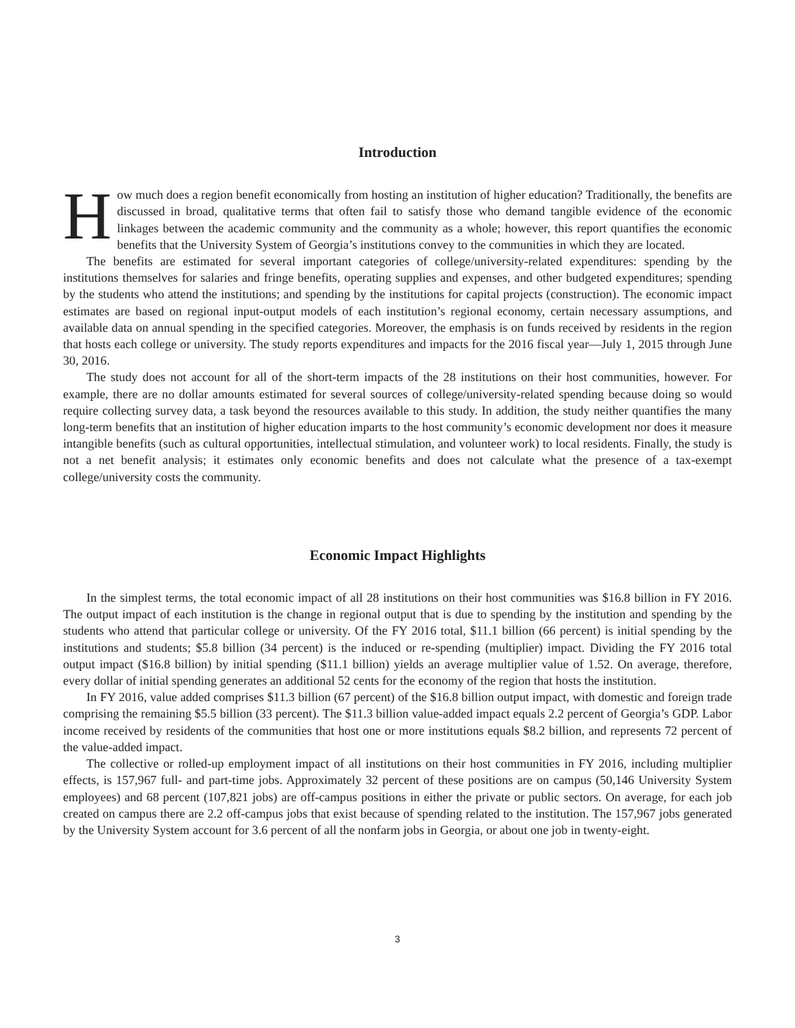Introduction
How much does a region benefit economically from hosting an institution of higher education? Traditionally, the benefits are discussed in broad, qualitative terms that often fail to satisfy those who demand tangible evidence of the economic linkages between the academic community and the community as a whole; however, this report quantifies the economic benefits that the University System of Georgia’s institutions convey to the communities in which they are located.
The benefits are estimated for several important categories of college/university-related expenditures: spending by the institutions themselves for salaries and fringe benefits, operating supplies and expenses, and other budgeted expenditures; spending by the students who attend the institutions; and spending by the institutions for capital projects (construction). The economic impact estimates are based on regional input-output models of each institution’s regional economy, certain necessary assumptions, and available data on annual spending in the specified categories. Moreover, the emphasis is on funds received by residents in the region that hosts each college or university. The study reports expenditures and impacts for the 2016 fiscal year—July 1, 2015 through June 30, 2016.
The study does not account for all of the short-term impacts of the 28 institutions on their host communities, however. For example, there are no dollar amounts estimated for several sources of college/university-related spending because doing so would require collecting survey data, a task beyond the resources available to this study. In addition, the study neither quantifies the many long-term benefits that an institution of higher education imparts to the host community’s economic development nor does it measure intangible benefits (such as cultural opportunities, intellectual stimulation, and volunteer work) to local residents. Finally, the study is not a net benefit analysis; it estimates only economic benefits and does not calculate what the presence of a tax-exempt college/university costs the community.
Economic Impact Highlights
In the simplest terms, the total economic impact of all 28 institutions on their host communities was $16.8 billion in FY 2016. The output impact of each institution is the change in regional output that is due to spending by the institution and spending by the students who attend that particular college or university. Of the FY 2016 total, $11.1 billion (66 percent) is initial spending by the institutions and students; $5.8 billion (34 percent) is the induced or re-spending (multiplier) impact. Dividing the FY 2016 total output impact ($16.8 billion) by initial spending ($11.1 billion) yields an average multiplier value of 1.52. On average, therefore, every dollar of initial spending generates an additional 52 cents for the economy of the region that hosts the institution.
In FY 2016, value added comprises $11.3 billion (67 percent) of the $16.8 billion output impact, with domestic and foreign trade comprising the remaining $5.5 billion (33 percent). The $11.3 billion value-added impact equals 2.2 percent of Georgia’s GDP. Labor income received by residents of the communities that host one or more institutions equals $8.2 billion, and represents 72 percent of the value-added impact.
The collective or rolled-up employment impact of all institutions on their host communities in FY 2016, including multiplier effects, is 157,967 full- and part-time jobs. Approximately 32 percent of these positions are on campus (50,146 University System employees) and 68 percent (107,821 jobs) are off-campus positions in either the private or public sectors. On average, for each job created on campus there are 2.2 off-campus jobs that exist because of spending related to the institution. The 157,967 jobs generated by the University System account for 3.6 percent of all the nonfarm jobs in Georgia, or about one job in twenty-eight.
3